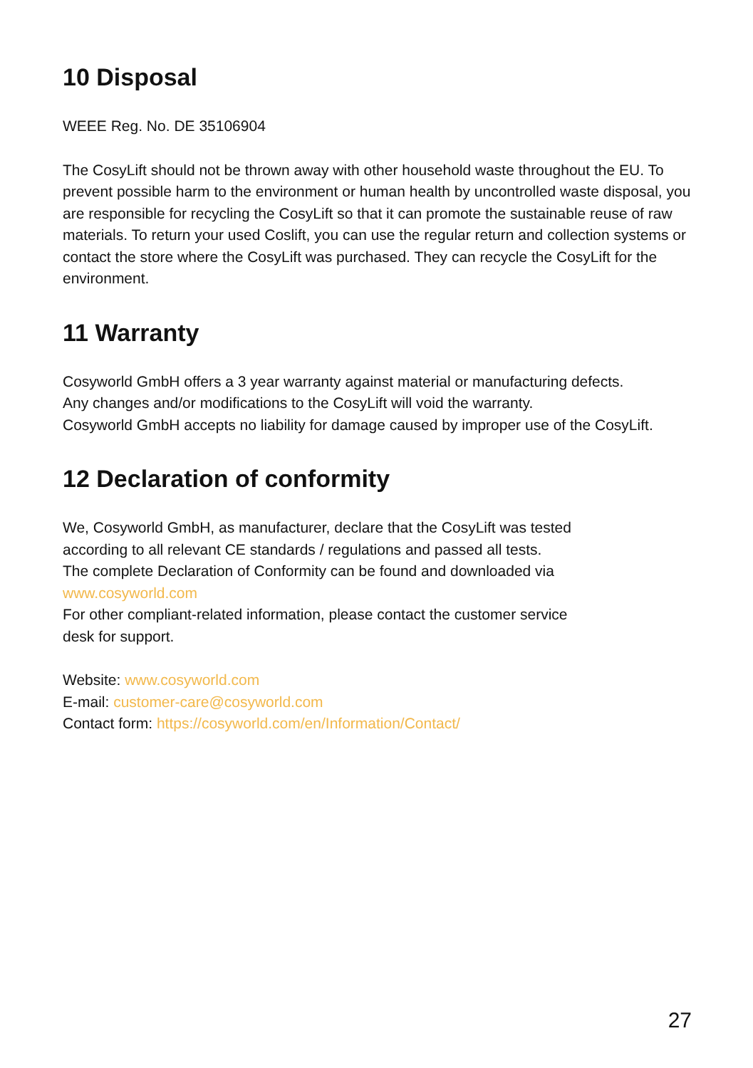10 Disposal
WEEE Reg. No. DE 35106904
The CosyLift should not be thrown away with other household waste throughout the EU. To prevent possible harm to the environment or human health by uncontrolled waste disposal, you are responsible for recycling the CosyLift so that it can promote the sustainable reuse of raw materials. To return your used Coslift, you can use the regular return and collection systems or contact the store where the CosyLift was purchased. They can recycle the CosyLift for the environment.
11 Warranty
Cosyworld GmbH offers a 3 year warranty against material or manufacturing defects.
Any changes and/or modifications to the CosyLift will void the warranty.
Cosyworld GmbH accepts no liability for damage caused by improper use of the CosyLift.
12 Declaration of conformity
We, Cosyworld GmbH, as manufacturer, declare that the CosyLift was tested
according to all relevant CE standards / regulations and passed all tests.
The complete Declaration of Conformity can be found and downloaded via
www.cosyworld.com
For other compliant-related information, please contact the customer service
desk for support.
Website: www.cosyworld.com
E-mail: customer-care@cosyworld.com
Contact form: https://cosyworld.com/en/Information/Contact/
27